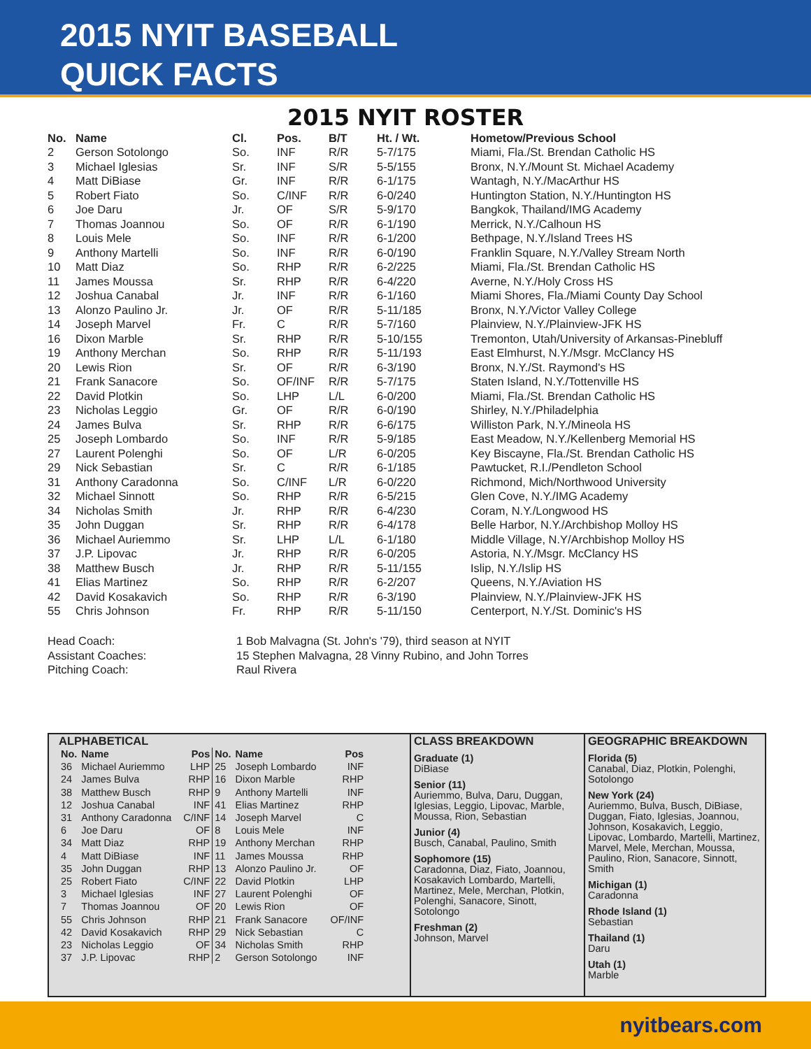2015 NYIT BASEBALL
QUICK FACTS
2015 NYIT ROSTER
| No. | Name | Cl. | Pos. | B/T | Ht. / Wt. | Hometow/Previous School |
| --- | --- | --- | --- | --- | --- | --- |
| 2 | Gerson Sotolongo | So. | INF | R/R | 5-7/175 | Miami, Fla./St. Brendan Catholic HS |
| 3 | Michael Iglesias | Sr. | INF | S/R | 5-5/155 | Bronx, N.Y./Mount St. Michael Academy |
| 4 | Matt DiBiase | Gr. | INF | R/R | 6-1/175 | Wantagh, N.Y./MacArthur HS |
| 5 | Robert Fiato | So. | C/INF | R/R | 6-0/240 | Huntington Station, N.Y./Huntington HS |
| 6 | Joe Daru | Jr. | OF | S/R | 5-9/170 | Bangkok, Thailand/IMG Academy |
| 7 | Thomas Joannou | So. | OF | R/R | 6-1/190 | Merrick, N.Y./Calhoun HS |
| 8 | Louis Mele | So. | INF | R/R | 6-1/200 | Bethpage, N.Y./Island Trees HS |
| 9 | Anthony Martelli | So. | INF | R/R | 6-0/190 | Franklin Square, N.Y./Valley Stream North |
| 10 | Matt Diaz | So. | RHP | R/R | 6-2/225 | Miami, Fla./St. Brendan Catholic HS |
| 11 | James Moussa | Sr. | RHP | R/R | 6-4/220 | Averne, N.Y./Holy Cross HS |
| 12 | Joshua Canabal | Jr. | INF | R/R | 6-1/160 | Miami Shores, Fla./Miami County Day School |
| 13 | Alonzo Paulino Jr. | Jr. | OF | R/R | 5-11/185 | Bronx, N.Y./Victor Valley College |
| 14 | Joseph Marvel | Fr. | C | R/R | 5-7/160 | Plainview, N.Y./Plainview-JFK HS |
| 16 | Dixon Marble | Sr. | RHP | R/R | 5-10/155 | Tremonton, Utah/University of Arkansas-Pinebluff |
| 19 | Anthony Merchan | So. | RHP | R/R | 5-11/193 | East Elmhurst, N.Y./Msgr. McClancy HS |
| 20 | Lewis Rion | Sr. | OF | R/R | 6-3/190 | Bronx, N.Y./St. Raymond's HS |
| 21 | Frank Sanacore | So. | OF/INF | R/R | 5-7/175 | Staten Island, N.Y./Tottenville HS |
| 22 | David Plotkin | So. | LHP | L/L | 6-0/200 | Miami, Fla./St. Brendan Catholic HS |
| 23 | Nicholas Leggio | Gr. | OF | R/R | 6-0/190 | Shirley, N.Y./Philadelphia |
| 24 | James Bulva | Sr. | RHP | R/R | 6-6/175 | Williston Park, N.Y./Mineola HS |
| 25 | Joseph Lombardo | So. | INF | R/R | 5-9/185 | East Meadow, N.Y./Kellenberg Memorial HS |
| 27 | Laurent Polenghi | So. | OF | L/R | 6-0/205 | Key Biscayne, Fla./St. Brendan Catholic HS |
| 29 | Nick Sebastian | Sr. | C | R/R | 6-1/185 | Pawtucket, R.I./Pendleton School |
| 31 | Anthony Caradonna | So. | C/INF | L/R | 6-0/220 | Richmond, Mich/Northwood University |
| 32 | Michael Sinnott | So. | RHP | R/R | 6-5/215 | Glen Cove, N.Y./IMG Academy |
| 34 | Nicholas Smith | Jr. | RHP | R/R | 6-4/230 | Coram, N.Y./Longwood HS |
| 35 | John Duggan | Sr. | RHP | R/R | 6-4/178 | Belle Harbor, N.Y./Archbishop Molloy HS |
| 36 | Michael Auriemmo | Sr. | LHP | L/L | 6-1/180 | Middle Village, N.Y/Archbishop Molloy HS |
| 37 | J.P. Lipovac | Jr. | RHP | R/R | 6-0/205 | Astoria, N.Y./Msgr. McClancy HS |
| 38 | Matthew Busch | Jr. | RHP | R/R | 5-11/155 | Islip, N.Y./Islip HS |
| 41 | Elias Martinez | So. | RHP | R/R | 6-2/207 | Queens, N.Y./Aviation HS |
| 42 | David Kosakavich | So. | RHP | R/R | 6-3/190 | Plainview, N.Y./Plainview-JFK HS |
| 55 | Chris Johnson | Fr. | RHP | R/R | 5-11/150 | Centerport, N.Y./St. Dominic's HS |
Head Coach:
1 Bob Malvagna (St. John's '79), third season at NYIT
Assistant Coaches:
15 Stephen Malvagna, 28 Vinny Rubino, and John Torres
Pitching Coach:
Raul Rivera
ALPHABETICAL
| No. | Name | Pos | No. | Name | Pos |
| --- | --- | --- | --- | --- | --- |
| 36 | Michael Auriemmo | LHP | 25 | Joseph Lombardo | INF |
| 24 | James Bulva | RHP | 16 | Dixon Marble | RHP |
| 38 | Matthew Busch | RHP | 9 | Anthony Martelli | INF |
| 12 | Joshua Canabal | INF | 41 | Elias Martinez | RHP |
| 31 | Anthony Caradonna | C/INF | 14 | Joseph Marvel | C |
| 6 | Joe Daru | OF | 8 | Louis Mele | INF |
| 34 | Matt Diaz | RHP | 19 | Anthony Merchan | RHP |
| 4 | Matt DiBiase | INF | 11 | James Moussa | RHP |
| 35 | John Duggan | RHP | 13 | Alonzo Paulino Jr. | OF |
| 25 | Robert Fiato | C/INF | 22 | David Plotkin | LHP |
| 3 | Michael Iglesias | INF | 27 | Laurent Polenghi | OF |
| 7 | Thomas Joannou | OF | 20 | Lewis Rion | OF |
| 55 | Chris Johnson | RHP | 21 | Frank Sanacore | OF/INF |
| 42 | David Kosakavich | RHP | 29 | Nick Sebastian | C |
| 23 | Nicholas Leggio | OF | 34 | Nicholas Smith | RHP |
| 37 | J.P. Lipovac | RHP | 2 | Gerson Sotolongo | INF |
CLASS BREAKDOWN
Graduate (1)
DiBiase
Senior (11)
Auriemmo, Bulva, Daru, Duggan, Iglesias, Leggio, Lipovac, Marble, Moussa, Rion, Sebastian
Junior (4)
Busch, Canabal, Paulino, Smith
Sophomore (15)
Caradonna, Diaz, Fiato, Joannou, Kosakavich Lombardo, Martelli, Martinez, Mele, Merchan, Plotkin, Polenghi, Sanacore, Sinott, Sotolongo
Freshman (2)
Johnson, Marvel
GEOGRAPHIC BREAKDOWN
Florida (5)
Canabal, Diaz, Plotkin, Polenghi, Sotolongo
New York (24)
Auriemmo, Bulva, Busch, DiBiase, Duggan, Fiato, Iglesias, Joannou, Johnson, Kosakavich, Leggio, Lipovac, Lombardo, Martelli, Martinez, Marvel, Mele, Merchan, Moussa, Paulino, Rion, Sanacore, Sinnott, Smith
Michigan (1)
Caradonna
Rhode Island (1)
Sebastian
Thailand (1)
Daru
Utah (1)
Marble
nyitbears.com